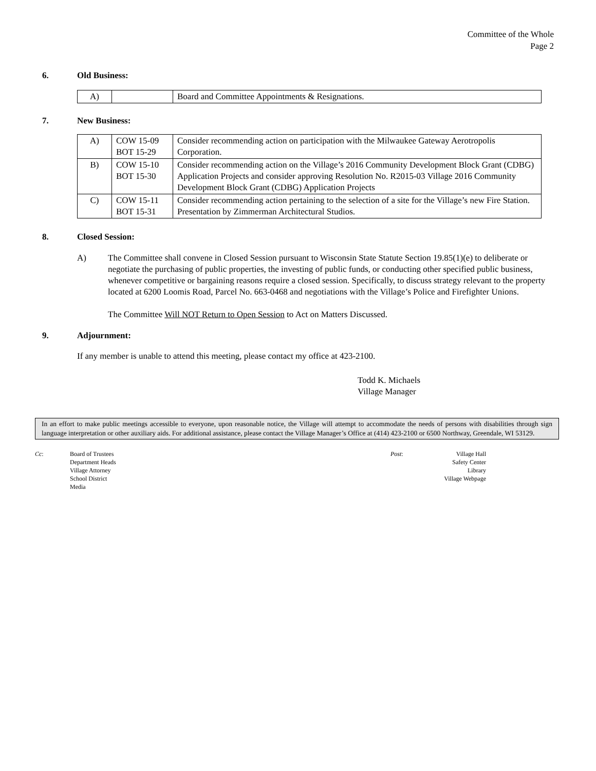Committee of the Whole
Page 2
6. Old Business:
| A) | | Board and Committee Appointments & Resignations. |
7. New Business:
| A) | COW 15-09 BOT 15-29 | Consider recommending action on participation with the Milwaukee Gateway Aerotropolis Corporation. |
| B) | COW 15-10 BOT 15-30 | Consider recommending action on the Village’s 2016 Community Development Block Grant (CDBG) Application Projects and consider approving Resolution No. R2015-03 Village 2016 Community Development Block Grant (CDBG) Application Projects |
| C) | COW 15-11 BOT 15-31 | Consider recommending action pertaining to the selection of a site for the Village’s new Fire Station. Presentation by Zimmerman Architectural Studios. |
8. Closed Session:
A) The Committee shall convene in Closed Session pursuant to Wisconsin State Statute Section 19.85(1)(e) to deliberate or negotiate the purchasing of public properties, the investing of public funds, or conducting other specified public business, whenever competitive or bargaining reasons require a closed session. Specifically, to discuss strategy relevant to the property located at 6200 Loomis Road, Parcel No. 663-0468 and negotiations with the Village’s Police and Firefighter Unions.
The Committee Will NOT Return to Open Session to Act on Matters Discussed.
9. Adjournment:
If any member is unable to attend this meeting, please contact my office at 423-2100.
Todd K. Michaels
Village Manager
In an effort to make public meetings accessible to everyone, upon reasonable notice, the Village will attempt to accommodate the needs of persons with disabilities through sign language interpretation or other auxiliary aids. For additional assistance, please contact the Village Manager’s Office at (414) 423-2100 or 6500 Northway, Greendale, WI 53129.
Cc: Board of Trustees
Department Heads
Village Attorney
School District
Media
Post: Village Hall
Safety Center
Library
Village Webpage